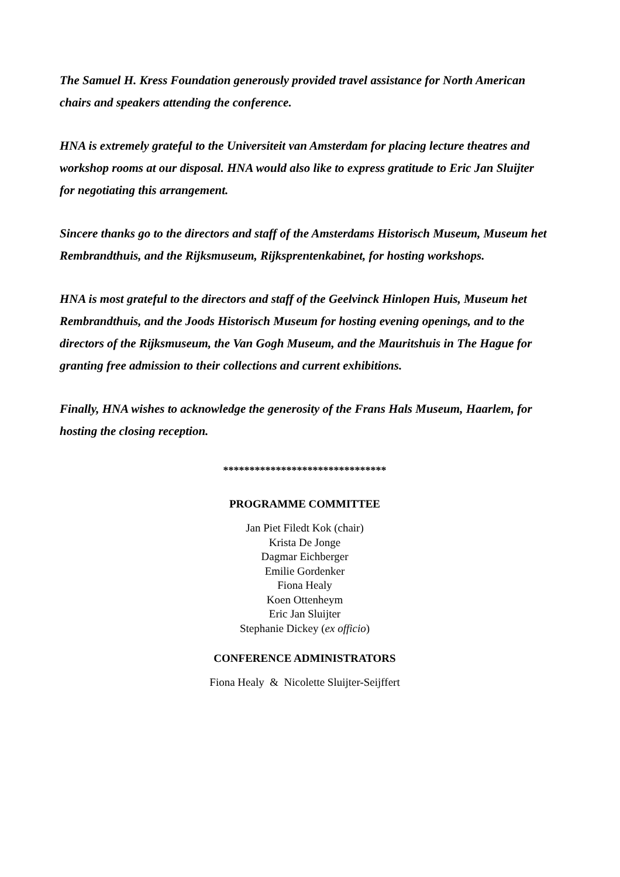The Samuel H. Kress Foundation generously provided travel assistance for North American chairs and speakers attending the conference.
HNA is extremely grateful to the Universiteit van Amsterdam for placing lecture theatres and workshop rooms at our disposal. HNA would also like to express gratitude to Eric Jan Sluijter for negotiating this arrangement.
Sincere thanks go to the directors and staff of the Amsterdams Historisch Museum, Museum het Rembrandthuis, and the Rijksmuseum, Rijksprentenkabinet, for hosting workshops.
HNA is most grateful to the directors and staff of the Geelvinck Hinlopen Huis, Museum het Rembrandthuis, and the Joods Historisch Museum for hosting evening openings, and to the directors of the Rijksmuseum, the Van Gogh Museum, and the Mauritshuis in The Hague for granting free admission to their collections and current exhibitions.
Finally, HNA wishes to acknowledge the generosity of the Frans Hals Museum, Haarlem, for hosting the closing reception.
*******************************
PROGRAMME COMMITTEE
Jan Piet Filedt Kok (chair)
Krista De Jonge
Dagmar Eichberger
Emilie Gordenker
Fiona Healy
Koen Ottenheym
Eric Jan Sluijter
Stephanie Dickey (ex officio)
CONFERENCE ADMINISTRATORS
Fiona Healy & Nicolette Sluijter-Seijffert